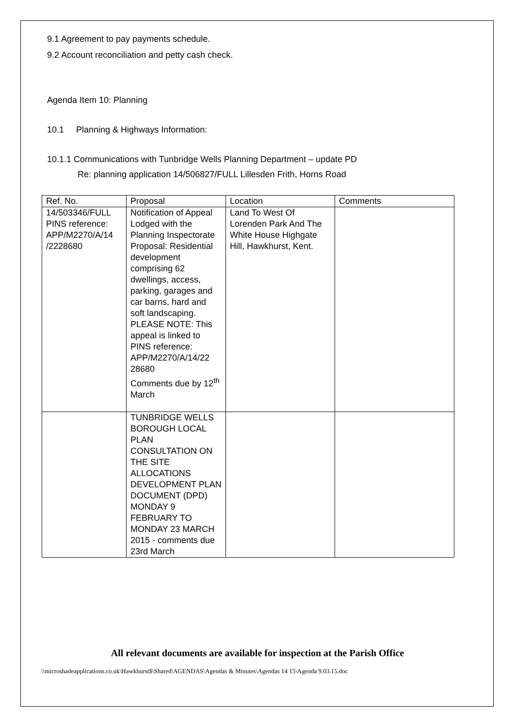9.1 Agreement to pay payments schedule.
9.2 Account reconciliation and petty cash check.
Agenda Item 10: Planning
10.1 Planning & Highways Information:
10.1.1 Communications with Tunbridge Wells Planning Department – update PD
Re: planning application 14/506827/FULL Lillesden Frith, Horns Road
| Ref. No. | Proposal | Location | Comments |
| 14/503346/FULL PINS reference: APP/M2270/A/14 /2228680 | Notification of Appeal Lodged with the Planning Inspectorate Proposal: Residential development comprising 62 dwellings, access, parking, garages and car barns, hard and soft landscaping. PLEASE NOTE: This appeal is linked to PINS reference: APP/M2270/A/14/22 28680 Comments due by 12<sup>th</sup> March | Land To West Of Lorenden Park And The White House Highgate Hill, Hawkhurst, Kent. | |
| | TUNBRIDGE WELLS BOROUGH LOCAL PLAN CONSULTATION ON THE SITE ALLOCATIONS DEVELOPMENT PLAN DOCUMENT (DPD) MONDAY 9 FEBRUARY TO MONDAY 23 MARCH 2015 - comments due 23rd March | | |
All relevant documents are available for inspection at the Parish Office
\\microshadeapplications.co.uk\Hawkhurst$\Shared\AGENDAS\Agendas & Minutes\Agendas 14 15\Agenda 9.03.15.doc